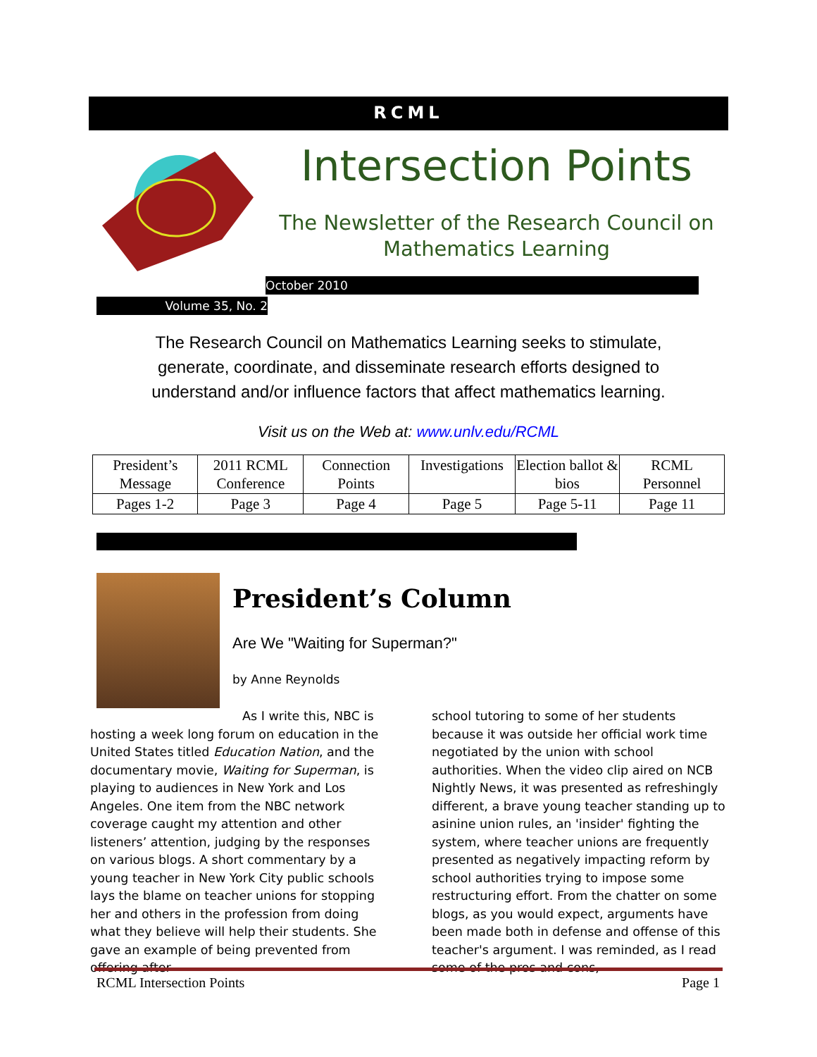RCML
Intersection Points
The Newsletter of the Research Council on Mathematics Learning
October 2010
Volume 35, No. 2
The Research Council on Mathematics Learning seeks to stimulate, generate, coordinate, and disseminate research efforts designed to understand and/or influence factors that affect mathematics learning.
Visit us on the Web at: www.unlv.edu/RCML
| President’s Message | 2011 RCML Conference | Connection Points | Investigations | Election ballot & bios | RCML Personnel |
| Pages 1-2 | Page 3 | Page 4 | Page 5 | Page 5-11 | Page 11 |
President’s Column
Are We "Waiting for Superman?"
by Anne Reynolds
As I write this, NBC is hosting a week long forum on education in the United States titled Education Nation, and the documentary movie, Waiting for Superman, is playing to audiences in New York and Los Angeles. One item from the NBC network coverage caught my attention and other listeners’ attention, judging by the responses on various blogs. A short commentary by a young teacher in New York City public schools lays the blame on teacher unions for stopping her and others in the profession from doing what they believe will help their students. She gave an example of being prevented from offering after
school tutoring to some of her students because it was outside her official work time negotiated by the union with school authorities. When the video clip aired on NCB Nightly News, it was presented as refreshingly different, a brave young teacher standing up to asinine union rules, an 'insider' fighting the system, where teacher unions are frequently presented as negatively impacting reform by school authorities trying to impose some restructuring effort. From the chatter on some blogs, as you would expect, arguments have been made both in defense and offense of this teacher's argument. I was reminded, as I read some of the pros and cons,
RCML Intersection Points Page 1